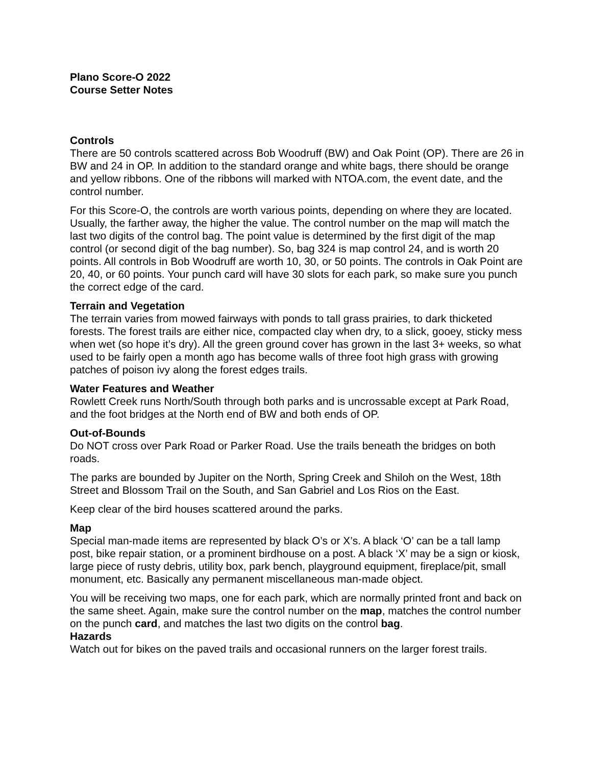Plano Score-O 2022
Course Setter Notes
Controls
There are 50 controls scattered across Bob Woodruff (BW) and Oak Point (OP). There are 26 in BW and 24 in OP. In addition to the standard orange and white bags, there should be orange and yellow ribbons. One of the ribbons will marked with NTOA.com, the event date, and the control number.
For this Score-O, the controls are worth various points, depending on where they are located. Usually, the farther away, the higher the value. The control number on the map will match the last two digits of the control bag. The point value is determined by the first digit of the map control (or second digit of the bag number). So, bag 324 is map control 24, and is worth 20 points. All controls in Bob Woodruff are worth 10, 30, or 50 points. The controls in Oak Point are 20, 40, or 60 points. Your punch card will have 30 slots for each park, so make sure you punch the correct edge of the card.
Terrain and Vegetation
The terrain varies from mowed fairways with ponds to tall grass prairies, to dark thicketed forests. The forest trails are either nice, compacted clay when dry, to a slick, gooey, sticky mess when wet (so hope it’s dry). All the green ground cover has grown in the last 3+ weeks, so what used to be fairly open a month ago has become walls of three foot high grass with growing patches of poison ivy along the forest edges trails.
Water Features and Weather
Rowlett Creek runs North/South through both parks and is uncrossable except at Park Road, and the foot bridges at the North end of BW and both ends of OP.
Out-of-Bounds
Do NOT cross over Park Road or Parker Road. Use the trails beneath the bridges on both roads.
The parks are bounded by Jupiter on the North, Spring Creek and Shiloh on the West, 18th Street and Blossom Trail on the South, and San Gabriel and Los Rios on the East.
Keep clear of the bird houses scattered around the parks.
Map
Special man-made items are represented by black O’s or X’s. A black ‘O’ can be a tall lamp post, bike repair station, or a prominent birdhouse on a post. A black ‘X’ may be a sign or kiosk, large piece of rusty debris, utility box, park bench, playground equipment, fireplace/pit, small monument, etc. Basically any permanent miscellaneous man-made object.
You will be receiving two maps, one for each park, which are normally printed front and back on the same sheet. Again, make sure the control number on the map, matches the control number on the punch card, and matches the last two digits on the control bag.
Hazards
Watch out for bikes on the paved trails and occasional runners on the larger forest trails.